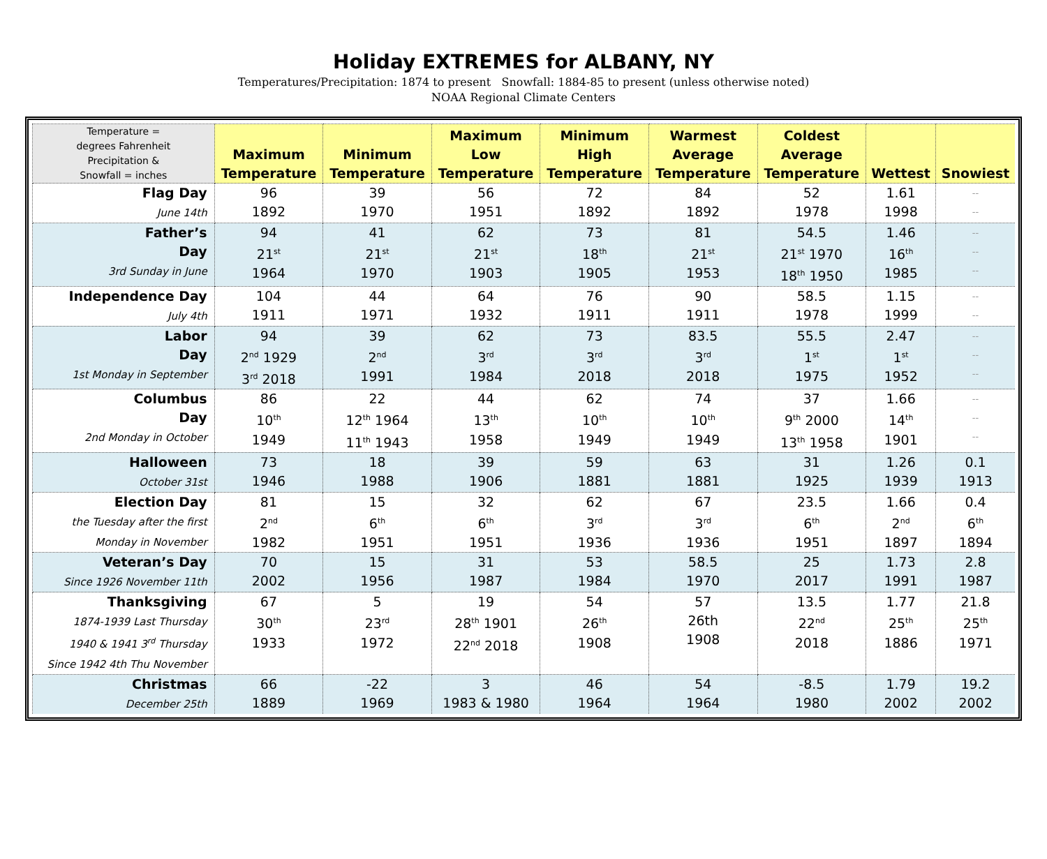Holiday EXTREMES for ALBANY, NY
Temperatures/Precipitation: 1874 to present Snowfall: 1884-85 to present (unless otherwise noted)
NOAA Regional Climate Centers
| Temperature = degrees Fahrenheit Precipitation & Snowfall = inches | Maximum Temperature | Minimum Temperature | Maximum Low Temperature | Minimum High Temperature | Warmest Average Temperature | Coldest Average Temperature | Wettest | Snowiest |
| --- | --- | --- | --- | --- | --- | --- | --- | --- |
| Flag Day June 14th | 96 1892 | 39 1970 | 56 1951 | 72 1892 | 84 1892 | 52 1978 | 1.61 1998 | -- -- |
| Father’s Day 3rd Sunday in June | 94 21<sup>st</sup> 1964 | 41 21<sup>st</sup> 1970 | 62 21<sup>st</sup> 1903 | 73 18<sup>th</sup> 1905 | 81 21<sup>st</sup> 1953 | 54.5 21<sup>st</sup> 1970 18<sup>th</sup> 1950 | 1.46 16<sup>th</sup> 1985 | -- -- -- |
| Independence Day July 4th | 104 1911 | 44 1971 | 64 1932 | 76 1911 | 90 1911 | 58.5 1978 | 1.15 1999 | -- -- |
| Labor Day 1st Monday in September | 94 2<sup>nd</sup> 1929 3<sup>rd</sup> 2018 | 39 2<sup>nd</sup> 1991 | 62 3<sup>rd</sup> 1984 | 73 3<sup>rd</sup> 2018 | 83.5 3<sup>rd</sup> 2018 | 55.5 1<sup>st</sup> 1975 | 2.47 1<sup>st</sup> 1952 | -- -- -- |
| Columbus Day 2nd Monday in October | 86 10<sup>th</sup> 1949 | 22 12<sup>th</sup> 1964 11<sup>th</sup> 1943 | 44 13<sup>th</sup> 1958 | 62 10<sup>th</sup> 1949 | 74 10<sup>th</sup> 1949 | 37 9<sup>th</sup> 2000 13<sup>th</sup> 1958 | 1.66 14<sup>th</sup> 1901 | -- -- -- |
| Halloween October 31st | 73 1946 | 18 1988 | 39 1906 | 59 1881 | 63 1881 | 31 1925 | 1.26 1939 | 0.1 1913 |
| Election Day the Tuesday after the first Monday in November | 81 2<sup>nd</sup> 1982 | 15 6<sup>th</sup> 1951 | 32 6<sup>th</sup> 1951 | 62 3<sup>rd</sup> 1936 | 67 3<sup>rd</sup> 1936 | 23.5 6<sup>th</sup> 1951 | 1.66 2<sup>nd</sup> 1897 | 0.4 6<sup>th</sup> 1894 |
| Veteran’s Day Since 1926 November 11th | 70 2002 | 15 1956 | 31 1987 | 53 1984 | 58.5 1970 | 25 2017 | 1.73 1991 | 2.8 1987 |
| Thanksgiving 1874-1939 Last Thursday 1940 & 1941 3<sup>rd</sup> Thursday Since 1942 4th Thu November | 67 30<sup>th</sup> 1933 | 5 23<sup>rd</sup> 1972 | 19 28<sup>th</sup> 1901 22<sup>nd</sup> 2018 | 54 26<sup>th</sup> 1908 | 57 26th 1908 | 13.5 22<sup>nd</sup> 2018 | 1.77 25<sup>th</sup> 1886 | 21.8 25<sup>th</sup> 1971 |
| Christmas December 25th | 66 1889 | -22 1969 | 3 1983 & 1980 | 46 1964 | 54 1964 | -8.5 1980 | 1.79 2002 | 19.2 2002 |